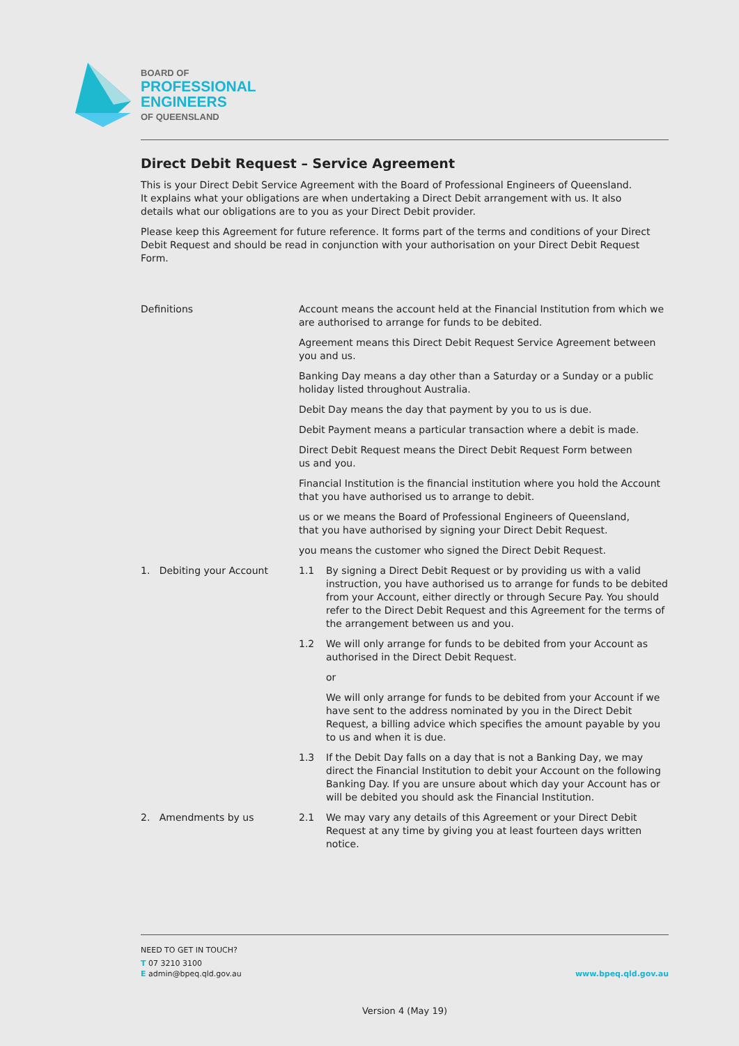BOARD OF
PROFESSIONAL
ENGINEERS
OF QUEENSLAND
Direct Debit Request – Service Agreement
This is your Direct Debit Service Agreement with the Board of Professional Engineers of Queensland.
It explains what your obligations are when undertaking a Direct Debit arrangement with us. It also
details what our obligations are to you as your Direct Debit provider.
Please keep this Agreement for future reference. It forms part of the terms and conditions of your Direct Debit Request and should be read in conjunction with your authorisation on your Direct Debit Request Form.
Definitions Account means the account held at the Financial Institution from which we are authorised to arrange for funds to be debited.
Agreement means this Direct Debit Request Service Agreement between you and us.
Banking Day means a day other than a Saturday or a Sunday or a public holiday listed throughout Australia.
Debit Day means the day that payment by you to us is due.
Debit Payment means a particular transaction where a debit is made.
Direct Debit Request means the Direct Debit Request Form between
us and you.
Financial Institution is the financial institution where you hold the Account that you have authorised us to arrange to debit.
us or we means the Board of Professional Engineers of Queensland,
that you have authorised by signing your Direct Debit Request.
you means the customer who signed the Direct Debit Request.
1. Debiting your Account 1.1 By signing a Direct Debit Request or by providing us with a valid instruction, you have authorised us to arrange for funds to be debited from your Account, either directly or through Secure Pay. You should refer to the Direct Debit Request and this Agreement for the terms of the arrangement between us and you.
1.2 We will only arrange for funds to be debited from your Account as authorised in the Direct Debit Request.
or
We will only arrange for funds to be debited from your Account if we have sent to the address nominated by you in the Direct Debit Request, a billing advice which specifies the amount payable by you to us and when it is due.
1.3 If the Debit Day falls on a day that is not a Banking Day, we may direct the Financial Institution to debit your Account on the following Banking Day. If you are unsure about which day your Account has or will be debited you should ask the Financial Institution.
2. Amendments by us 2.1 We may vary any details of this Agreement or your Direct Debit Request at any time by giving you at least fourteen days written notice.
NEED TO GET IN TOUCH?
T 07 3210 3100
E admin@bpeq.qld.gov.au
www.bpeq.qld.gov.au
Version 4 (May 19)